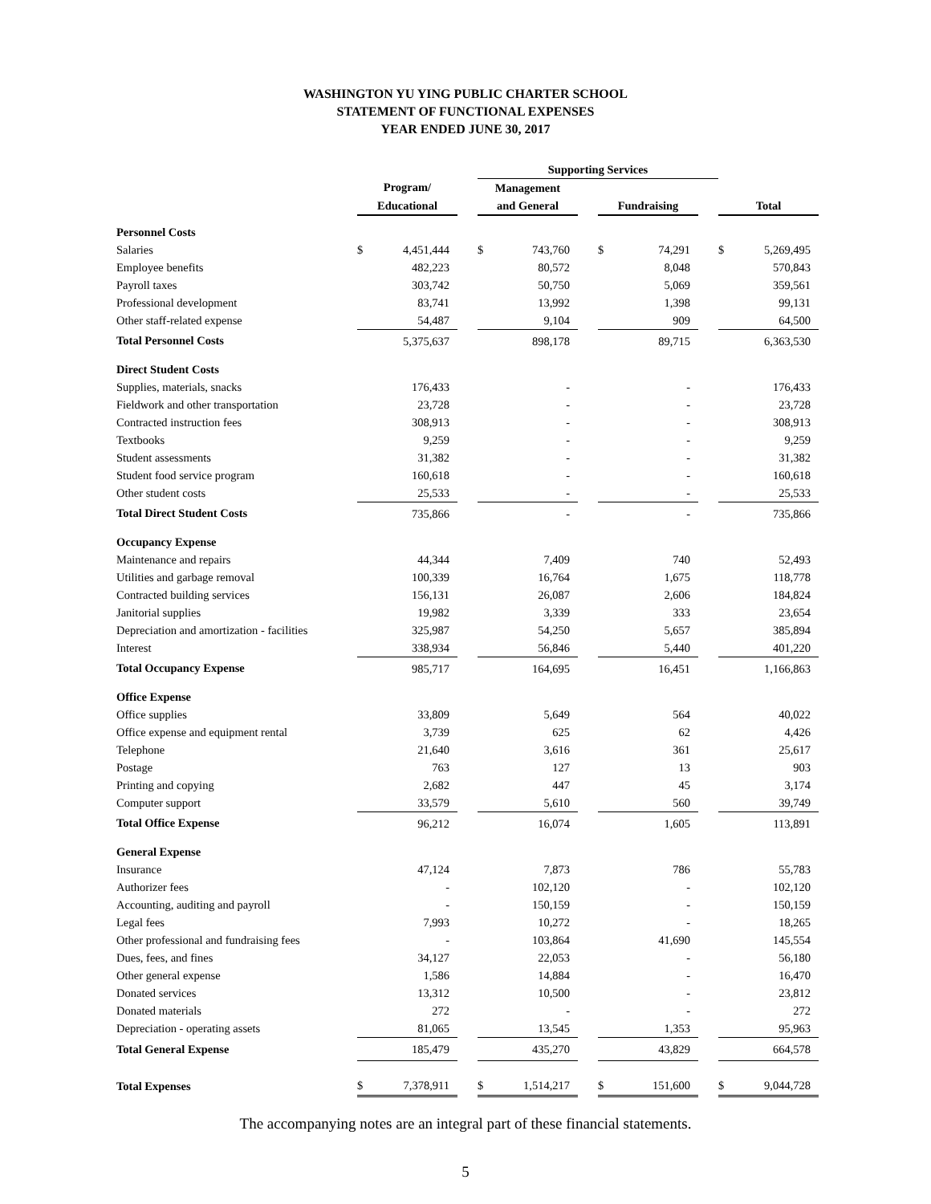WASHINGTON YU YING PUBLIC CHARTER SCHOOL
STATEMENT OF FUNCTIONAL EXPENSES
YEAR ENDED JUNE 30, 2017
| | | | | Supporting Services | | | | | | | |
| | Program/ | | | Management | | | | | | | |
| | Educational | | | and General | | | Fundraising | | | Total | |
| Personnel Costs | | | | | | | | | | | |
| Salaries | $ | 4,451,444 | | $ | 743,760 | | $ | 74,291 | | $ | 5,269,495 |
| Employee benefits | | 482,223 | | | 80,572 | | | 8,048 | | | 570,843 |
| Payroll taxes | | 303,742 | | | 50,750 | | | 5,069 | | | 359,561 |
| Professional development | | 83,741 | | | 13,992 | | | 1,398 | | | 99,131 |
| Other staff-related expense | | 54,487 | | | 9,104 | | | 909 | | | 64,500 |
| Total Personnel Costs | | 5,375,637 | | | 898,178 | | | 89,715 | | | 6,363,530 |
| Direct Student Costs | | | | | | | | | | | |
| Supplies, materials, snacks | | 176,433 | | | - | | | - | | | 176,433 |
| Fieldwork and other transportation | | 23,728 | | | - | | | - | | | 23,728 |
| Contracted instruction fees | | 308,913 | | | - | | | - | | | 308,913 |
| Textbooks | | 9,259 | | | - | | | - | | | 9,259 |
| Student assessments | | 31,382 | | | - | | | - | | | 31,382 |
| Student food service program | | 160,618 | | | - | | | - | | | 160,618 |
| Other student costs | | 25,533 | | | - | | | - | | | 25,533 |
| Total Direct Student Costs | | 735,866 | | | - | | | - | | | 735,866 |
| Occupancy Expense | | | | | | | | | | | |
| Maintenance and repairs | | 44,344 | | | 7,409 | | | 740 | | | 52,493 |
| Utilities and garbage removal | | 100,339 | | | 16,764 | | | 1,675 | | | 118,778 |
| Contracted building services | | 156,131 | | | 26,087 | | | 2,606 | | | 184,824 |
| Janitorial supplies | | 19,982 | | | 3,339 | | | 333 | | | 23,654 |
| Depreciation and amortization - facilities | | 325,987 | | | 54,250 | | | 5,657 | | | 385,894 |
| Interest | | 338,934 | | | 56,846 | | | 5,440 | | | 401,220 |
| Total Occupancy Expense | | 985,717 | | | 164,695 | | | 16,451 | | | 1,166,863 |
| Office Expense | | | | | | | | | | | |
| Office supplies | | 33,809 | | | 5,649 | | | 564 | | | 40,022 |
| Office expense and equipment rental | | 3,739 | | | 625 | | | 62 | | | 4,426 |
| Telephone | | 21,640 | | | 3,616 | | | 361 | | | 25,617 |
| Postage | | 763 | | | 127 | | | 13 | | | 903 |
| Printing and copying | | 2,682 | | | 447 | | | 45 | | | 3,174 |
| Computer support | | 33,579 | | | 5,610 | | | 560 | | | 39,749 |
| Total Office Expense | | 96,212 | | | 16,074 | | | 1,605 | | | 113,891 |
| General Expense | | | | | | | | | | | |
| Insurance | | 47,124 | | | 7,873 | | | 786 | | | 55,783 |
| Authorizer fees | | - | | | 102,120 | | | - | | | 102,120 |
| Accounting, auditing and payroll | | - | | | 150,159 | | | - | | | 150,159 |
| Legal fees | | 7,993 | | | 10,272 | | | - | | | 18,265 |
| Other professional and fundraising fees | | - | | | 103,864 | | | 41,690 | | | 145,554 |
| Dues, fees, and fines | | 34,127 | | | 22,053 | | | - | | | 56,180 |
| Other general expense | | 1,586 | | | 14,884 | | | - | | | 16,470 |
| Donated services | | 13,312 | | | 10,500 | | | - | | | 23,812 |
| Donated materials | | 272 | | | - | | | - | | | 272 |
| Depreciation - operating assets | | 81,065 | | | 13,545 | | | 1,353 | | | 95,963 |
| Total General Expense | | 185,479 | | | 435,270 | | | 43,829 | | | 664,578 |
| Total Expenses | $ | 7,378,911 | | $ | 1,514,217 | | $ | 151,600 | | $ | 9,044,728 |
The accompanying notes are an integral part of these financial statements.
5